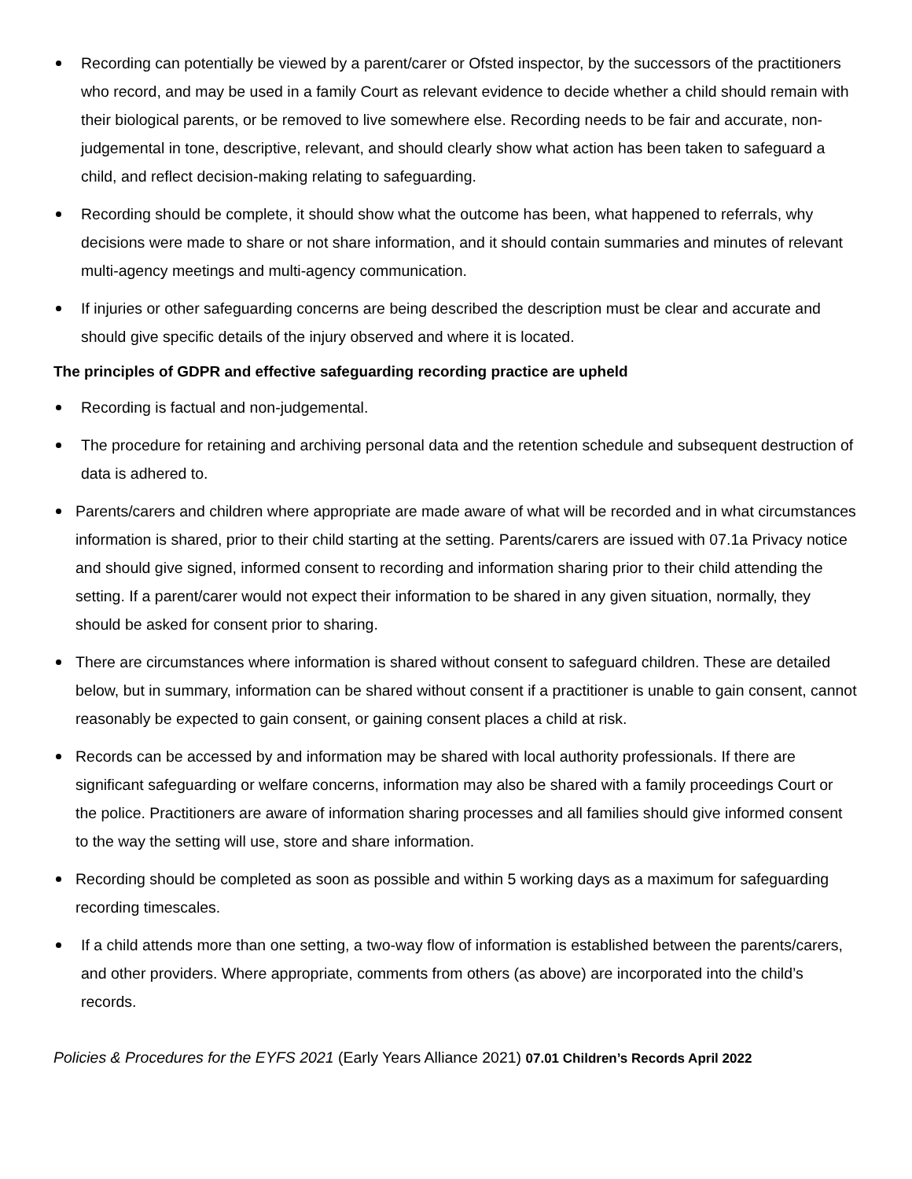Recording can potentially be viewed by a parent/carer or Ofsted inspector, by the successors of the practitioners who record, and may be used in a family Court as relevant evidence to decide whether a child should remain with their biological parents, or be removed to live somewhere else. Recording needs to be fair and accurate, non-judgemental in tone, descriptive, relevant, and should clearly show what action has been taken to safeguard a child, and reflect decision-making relating to safeguarding.
Recording should be complete, it should show what the outcome has been, what happened to referrals, why decisions were made to share or not share information, and it should contain summaries and minutes of relevant multi-agency meetings and multi-agency communication.
If injuries or other safeguarding concerns are being described the description must be clear and accurate and should give specific details of the injury observed and where it is located.
The principles of GDPR and effective safeguarding recording practice are upheld
Recording is factual and non-judgemental.
The procedure for retaining and archiving personal data and the retention schedule and subsequent destruction of data is adhered to.
Parents/carers and children where appropriate are made aware of what will be recorded and in what circumstances information is shared, prior to their child starting at the setting. Parents/carers are issued with 07.1a Privacy notice and should give signed, informed consent to recording and information sharing prior to their child attending the setting. If a parent/carer would not expect their information to be shared in any given situation, normally, they should be asked for consent prior to sharing.
There are circumstances where information is shared without consent to safeguard children. These are detailed below, but in summary, information can be shared without consent if a practitioner is unable to gain consent, cannot reasonably be expected to gain consent, or gaining consent places a child at risk.
Records can be accessed by and information may be shared with local authority professionals. If there are significant safeguarding or welfare concerns, information may also be shared with a family proceedings Court or the police. Practitioners are aware of information sharing processes and all families should give informed consent to the way the setting will use, store and share information.
Recording should be completed as soon as possible and within 5 working days as a maximum for safeguarding recording timescales.
If a child attends more than one setting, a two-way flow of information is established between the parents/carers, and other providers. Where appropriate, comments from others (as above) are incorporated into the child’s records.
Policies & Procedures for the EYFS 2021 (Early Years Alliance 2021) 07.01 Children’s Records April 2022